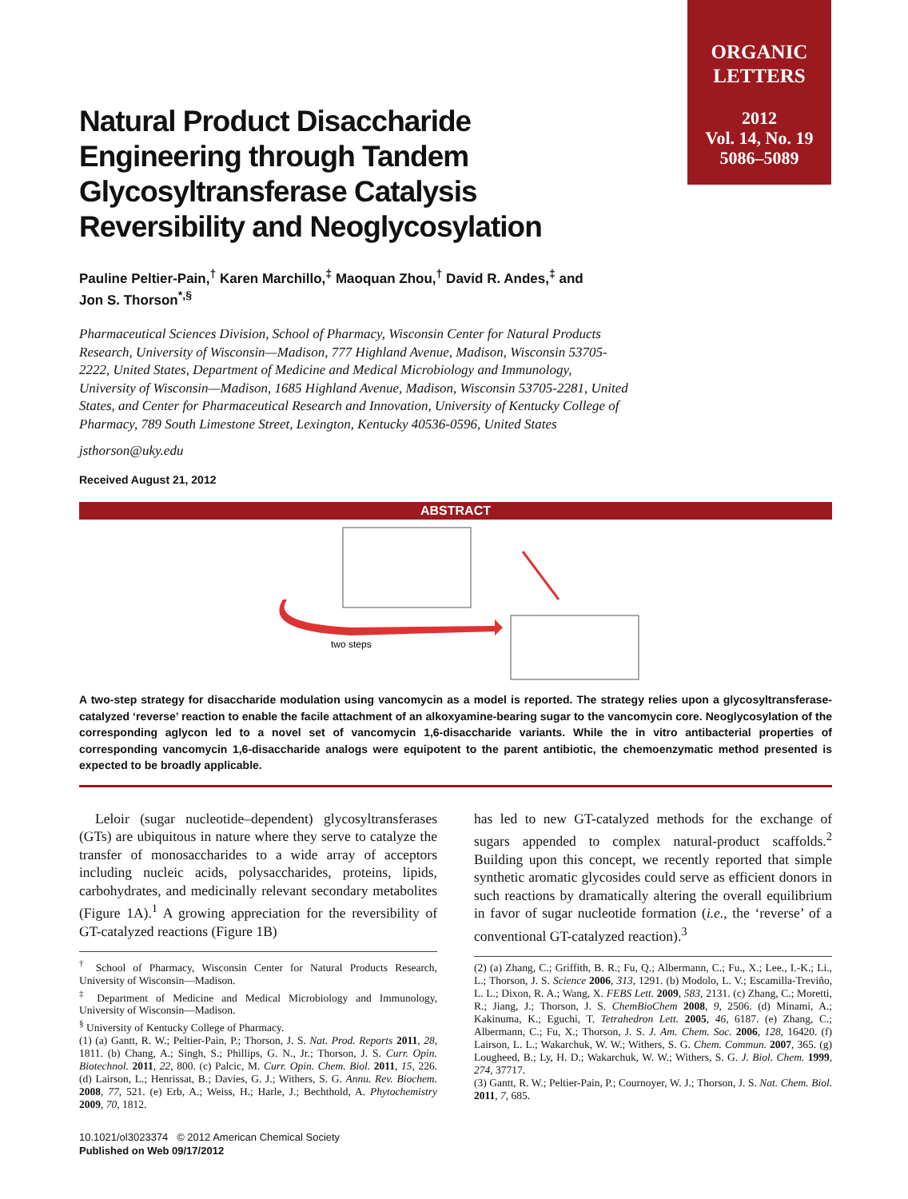ORGANIC
LETTERS
2012
Vol. 14, No. 19
5086–5089
Natural Product Disaccharide Engineering through Tandem Glycosyltransferase Catalysis Reversibility and Neoglycosylation
Pauline Peltier-Pain,<sup>†</sup> Karen Marchillo,<sup>‡</sup> Maoquan Zhou,<sup>†</sup> David R. Andes,<sup>‡</sup> and
Jon S. Thorson<sup>*,§</sup>
Pharmaceutical Sciences Division, School of Pharmacy, Wisconsin Center for Natural Products Research, University of Wisconsin—Madison, 777 Highland Avenue, Madison, Wisconsin 53705-2222, United States, Department of Medicine and Medical Microbiology and Immunology, University of Wisconsin—Madison, 1685 Highland Avenue, Madison, Wisconsin 53705-2281, United States, and Center for Pharmaceutical Research and Innovation, University of Kentucky College of Pharmacy, 789 South Limestone Street, Lexington, Kentucky 40536-0596, United States
jsthorson@uky.edu
Received August 21, 2012
ABSTRACT
two steps
A two-step strategy for disaccharide modulation using vancomycin as a model is reported. The strategy relies upon a glycosyltransferase-catalyzed ‘reverse’ reaction to enable the facile attachment of an alkoxyamine-bearing sugar to the vancomycin core. Neoglycosylation of the corresponding aglycon led to a novel set of vancomycin 1,6-disaccharide variants. While the in vitro antibacterial properties of corresponding vancomycin 1,6-disaccharide analogs were equipotent to the parent antibiotic, the chemoenzymatic method presented is expected to be broadly applicable.
Leloir (sugar nucleotide–dependent) glycosyltransferases (GTs) are ubiquitous in nature where they serve to catalyze the transfer of monosaccharides to a wide array of acceptors including nucleic acids, polysaccharides, proteins, lipids, carbohydrates, and medicinally relevant secondary metabolites (Figure 1A).<sup>1</sup> A growing appreciation for the reversibility of GT-catalyzed reactions (Figure 1B)
<sup>†</sup> School of Pharmacy, Wisconsin Center for Natural Products Research, University of Wisconsin—Madison.
<sup>‡</sup> Department of Medicine and Medical Microbiology and Immunology, University of Wisconsin—Madison.
<sup>§</sup> University of Kentucky College of Pharmacy.
(1) (a) Gantt, R. W.; Peltier-Pain, P.; Thorson, J. S. Nat. Prod. Reports 2011, 28, 1811. (b) Chang, A.; Singh, S.; Phillips, G. N., Jr.; Thorson, J. S. Curr. Opin. Biotechnol. 2011, 22, 800. (c) Palcic, M. Curr. Opin. Chem. Biol. 2011, 15, 226. (d) Lairson, L.; Henrissat, B.; Davies, G. J.; Withers, S. G. Annu. Rev. Biochem. 2008, 77, 521. (e) Erb, A.; Weiss, H.; Harle, J.; Bechthold, A. Phytochemistry 2009, 70, 1812.
10.1021/ol3023374 © 2012 American Chemical Society
Published on Web 09/17/2012
has led to new GT-catalyzed methods for the exchange of sugars appended to complex natural-product scaffolds.<sup>2</sup> Building upon this concept, we recently reported that simple synthetic aromatic glycosides could serve as efficient donors in such reactions by dramatically altering the overall equilibrium in favor of sugar nucleotide formation (i.e., the ‘reverse’ of a conventional GT-catalyzed reaction).<sup>3</sup>
(2) (a) Zhang, C.; Griffith, B. R.; Fu, Q.; Albermann, C.; Fu., X.; Lee., I.-K.; Li., L.; Thorson, J. S. Science 2006, 313, 1291. (b) Modolo, L. V.; Escamilla-Treviño, L. L.; Dixon, R. A.; Wang, X. FEBS Lett. 2009, 583, 2131. (c) Zhang, C.; Moretti, R.; Jiang, J.; Thorson, J. S. ChemBioChem 2008, 9, 2506. (d) Minami, A.; Kakinuma, K.; Eguchi, T. Tetrahedron Lett. 2005, 46, 6187. (e) Zhang, C.; Albermann, C.; Fu, X.; Thorson, J. S. J. Am. Chem. Soc. 2006, 128, 16420. (f) Lairson, L. L.; Wakarchuk, W. W.; Withers, S. G. Chem. Commun. 2007, 365. (g) Lougheed, B.; Ly, H. D.; Wakarchuk, W. W.; Withers, S. G. J. Biol. Chem. 1999, 274, 37717.
(3) Gantt, R. W.; Peltier-Pain, P.; Cournoyer, W. J.; Thorson, J. S. Nat. Chem. Biol. 2011, 7, 685.